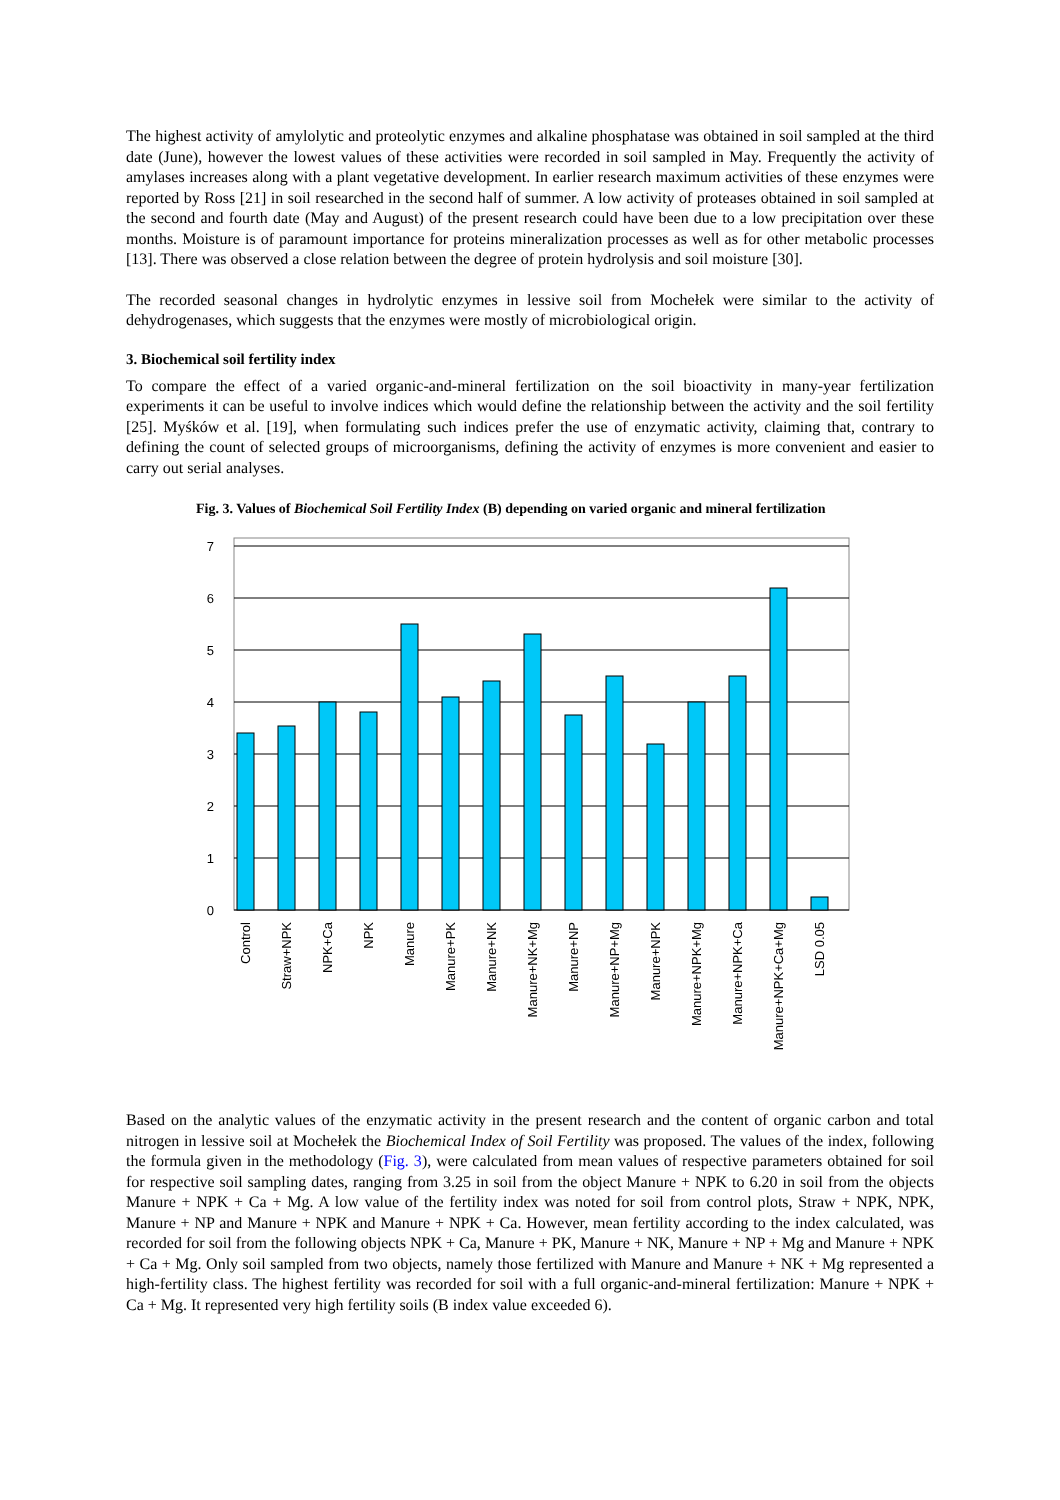The highest activity of amylolytic and proteolytic enzymes and alkaline phosphatase was obtained in soil sampled at the third date (June), however the lowest values of these activities were recorded in soil sampled in May. Frequently the activity of amylases increases along with a plant vegetative development. In earlier research maximum activities of these enzymes were reported by Ross [21] in soil researched in the second half of summer. A low activity of proteases obtained in soil sampled at the second and fourth date (May and August) of the present research could have been due to a low precipitation over these months. Moisture is of paramount importance for proteins mineralization processes as well as for other metabolic processes [13]. There was observed a close relation between the degree of protein hydrolysis and soil moisture [30].
The recorded seasonal changes in hydrolytic enzymes in lessive soil from Mochełek were similar to the activity of dehydrogenases, which suggests that the enzymes were mostly of microbiological origin.
3. Biochemical soil fertility index
To compare the effect of a varied organic-and-mineral fertilization on the soil bioactivity in many-year fertilization experiments it can be useful to involve indices which would define the relationship between the activity and the soil fertility [25]. Myśków et al. [19], when formulating such indices prefer the use of enzymatic activity, claiming that, contrary to defining the count of selected groups of microorganisms, defining the activity of enzymes is more convenient and easier to carry out serial analyses.
Fig. 3. Values of Biochemical Soil Fertility Index (B) depending on varied organic and mineral fertilization
0
1
2
3
4
5
6
7
Control
Straw+NPK
NPK+Ca
NPK
Manure
Manure+PK
Manure+NK
Manure+NK+Mg
Manure+NP
Manure+NP+Mg
Manure+NPK
Manure+NPK+Mg
Manure+NPK+Ca
Manure+NPK+Ca+Mg
LSD 0.05
Based on the analytic values of the enzymatic activity in the present research and the content of organic carbon and total nitrogen in lessive soil at Mochełek the Biochemical Index of Soil Fertility was proposed. The values of the index, following the formula given in the methodology (Fig. 3), were calculated from mean values of respective parameters obtained for soil for respective soil sampling dates, ranging from 3.25 in soil from the object Manure + NPK to 6.20 in soil from the objects Manure + NPK + Ca + Mg. A low value of the fertility index was noted for soil from control plots, Straw + NPK, NPK, Manure + NP and Manure + NPK and Manure + NPK + Ca. However, mean fertility according to the index calculated, was recorded for soil from the following objects NPK + Ca, Manure + PK, Manure + NK, Manure + NP + Mg and Manure + NPK + Ca + Mg. Only soil sampled from two objects, namely those fertilized with Manure and Manure + NK + Mg represented a high-fertility class. The highest fertility was recorded for soil with a full organic-and-mineral fertilization: Manure + NPK + Ca + Mg. It represented very high fertility soils (B index value exceeded 6).